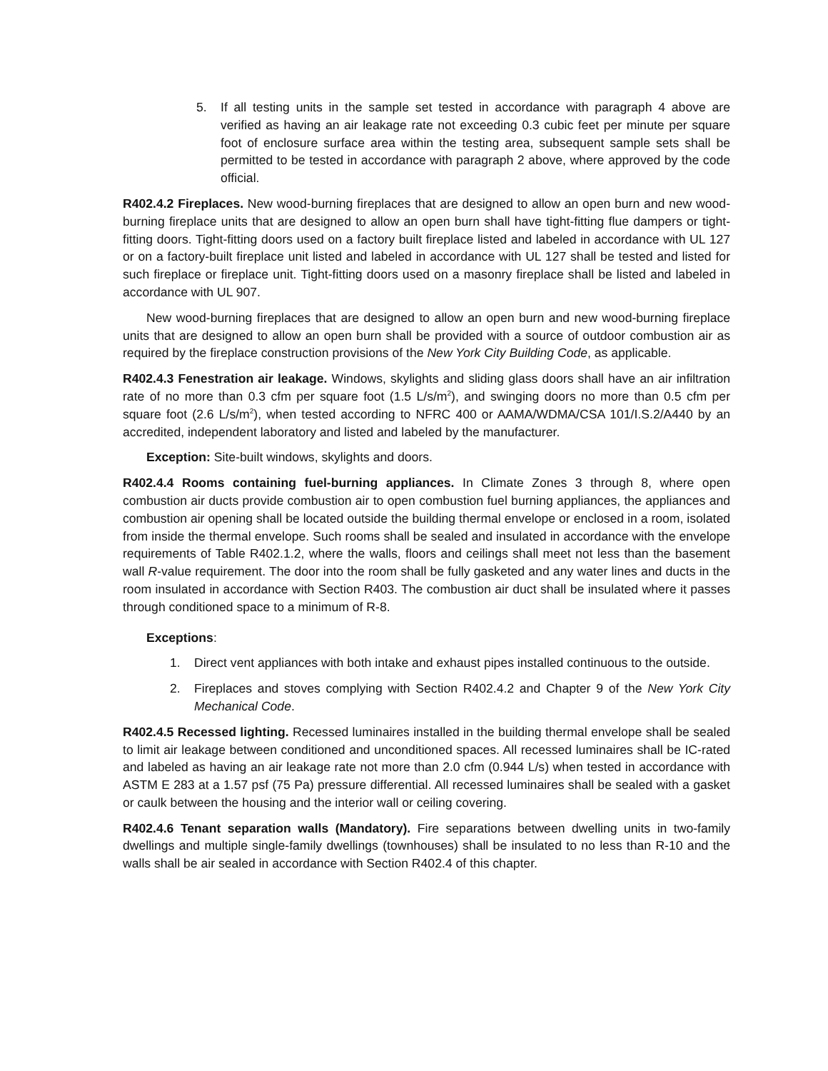5. If all testing units in the sample set tested in accordance with paragraph 4 above are verified as having an air leakage rate not exceeding 0.3 cubic feet per minute per square foot of enclosure surface area within the testing area, subsequent sample sets shall be permitted to be tested in accordance with paragraph 2 above, where approved by the code official.
R402.4.2 Fireplaces. New wood-burning fireplaces that are designed to allow an open burn and new wood-burning fireplace units that are designed to allow an open burn shall have tight-fitting flue dampers or tight-fitting doors. Tight-fitting doors used on a factory built fireplace listed and labeled in accordance with UL 127 or on a factory-built fireplace unit listed and labeled in accordance with UL 127 shall be tested and listed for such fireplace or fireplace unit. Tight-fitting doors used on a masonry fireplace shall be listed and labeled in accordance with UL 907.
New wood-burning fireplaces that are designed to allow an open burn and new wood-burning fireplace units that are designed to allow an open burn shall be provided with a source of outdoor combustion air as required by the fireplace construction provisions of the New York City Building Code, as applicable.
R402.4.3 Fenestration air leakage. Windows, skylights and sliding glass doors shall have an air infiltration rate of no more than 0.3 cfm per square foot (1.5 L/s/m<sup>2</sup>), and swinging doors no more than 0.5 cfm per square foot (2.6 L/s/m<sup>2</sup>), when tested according to NFRC 400 or AAMA/WDMA/CSA 101/I.S.2/A440 by an accredited, independent laboratory and listed and labeled by the manufacturer.
Exception: Site-built windows, skylights and doors.
R402.4.4 Rooms containing fuel-burning appliances. In Climate Zones 3 through 8, where open combustion air ducts provide combustion air to open combustion fuel burning appliances, the appliances and combustion air opening shall be located outside the building thermal envelope or enclosed in a room, isolated from inside the thermal envelope. Such rooms shall be sealed and insulated in accordance with the envelope requirements of Table R402.1.2, where the walls, floors and ceilings shall meet not less than the basement wall R-value requirement. The door into the room shall be fully gasketed and any water lines and ducts in the room insulated in accordance with Section R403. The combustion air duct shall be insulated where it passes through conditioned space to a minimum of R-8.
Exceptions:
1. Direct vent appliances with both intake and exhaust pipes installed continuous to the outside.
2. Fireplaces and stoves complying with Section R402.4.2 and Chapter 9 of the New York City Mechanical Code.
R402.4.5 Recessed lighting. Recessed luminaires installed in the building thermal envelope shall be sealed to limit air leakage between conditioned and unconditioned spaces. All recessed luminaires shall be IC-rated and labeled as having an air leakage rate not more than 2.0 cfm (0.944 L/s) when tested in accordance with ASTM E 283 at a 1.57 psf (75 Pa) pressure differential. All recessed luminaires shall be sealed with a gasket or caulk between the housing and the interior wall or ceiling covering.
R402.4.6 Tenant separation walls (Mandatory). Fire separations between dwelling units in two-family dwellings and multiple single-family dwellings (townhouses) shall be insulated to no less than R-10 and the walls shall be air sealed in accordance with Section R402.4 of this chapter.